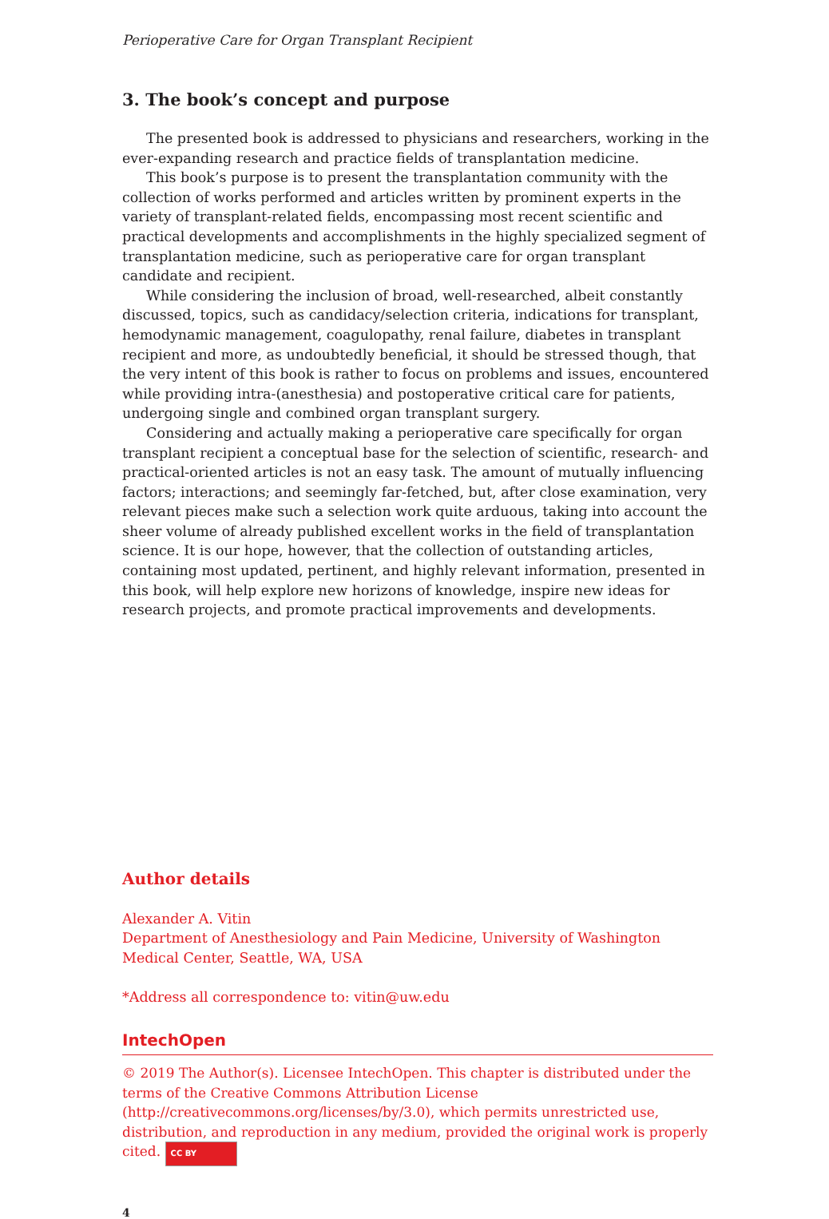Perioperative Care for Organ Transplant Recipient
3. The book’s concept and purpose
The presented book is addressed to physicians and researchers, working in the ever-expanding research and practice fields of transplantation medicine.
This book’s purpose is to present the transplantation community with the collection of works performed and articles written by prominent experts in the variety of transplant-related fields, encompassing most recent scientific and practical developments and accomplishments in the highly specialized segment of transplantation medicine, such as perioperative care for organ transplant candidate and recipient.
While considering the inclusion of broad, well-researched, albeit constantly discussed, topics, such as candidacy/selection criteria, indications for transplant, hemodynamic management, coagulopathy, renal failure, diabetes in transplant recipient and more, as undoubtedly beneficial, it should be stressed though, that the very intent of this book is rather to focus on problems and issues, encountered while providing intra-(anesthesia) and postoperative critical care for patients, undergoing single and combined organ transplant surgery.
Considering and actually making a perioperative care specifically for organ transplant recipient a conceptual base for the selection of scientific, research- and practical-oriented articles is not an easy task. The amount of mutually influencing factors; interactions; and seemingly far-fetched, but, after close examination, very relevant pieces make such a selection work quite arduous, taking into account the sheer volume of already published excellent works in the field of transplantation science. It is our hope, however, that the collection of outstanding articles, containing most updated, pertinent, and highly relevant information, presented in this book, will help explore new horizons of knowledge, inspire new ideas for research projects, and promote practical improvements and developments.
Author details
Alexander A. Vitin
Department of Anesthesiology and Pain Medicine, University of Washington Medical Center, Seattle, WA, USA
*Address all correspondence to: vitin@uw.edu
IntechOpen
© 2019 The Author(s). Licensee IntechOpen. This chapter is distributed under the terms of the Creative Commons Attribution License (http://creativecommons.org/licenses/by/3.0), which permits unrestricted use, distribution, and reproduction in any medium, provided the original work is properly cited. CC BY
4